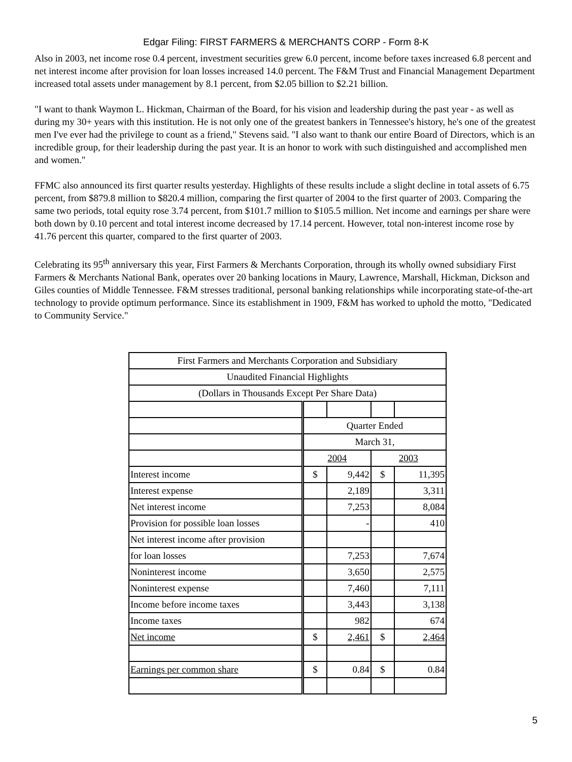Edgar Filing: FIRST FARMERS & MERCHANTS CORP - Form 8-K
Also in 2003, net income rose 0.4 percent, investment securities grew 6.0 percent, income before taxes increased 6.8 percent and net interest income after provision for loan losses increased 14.0 percent. The F&M Trust and Financial Management Department increased total assets under management by 8.1 percent, from $2.05 billion to $2.21 billion.
"I want to thank Waymon L. Hickman, Chairman of the Board, for his vision and leadership during the past year - as well as during my 30+ years with this institution. He is not only one of the greatest bankers in Tennessee's history, he's one of the greatest men I've ever had the privilege to count as a friend," Stevens said. "I also want to thank our entire Board of Directors, which is an incredible group, for their leadership during the past year. It is an honor to work with such distinguished and accomplished men and women."
FFMC also announced its first quarter results yesterday. Highlights of these results include a slight decline in total assets of 6.75 percent, from $879.8 million to $820.4 million, comparing the first quarter of 2004 to the first quarter of 2003. Comparing the same two periods, total equity rose 3.74 percent, from $101.7 million to $105.5 million. Net income and earnings per share were both down by 0.10 percent and total interest income decreased by 17.14 percent. However, total non-interest income rose by 41.76 percent this quarter, compared to the first quarter of 2003.
Celebrating its 95<sup>th</sup> anniversary this year, First Farmers & Merchants Corporation, through its wholly owned subsidiary First Farmers & Merchants National Bank, operates over 20 banking locations in Maury, Lawrence, Marshall, Hickman, Dickson and Giles counties of Middle Tennessee. F&M stresses traditional, personal banking relationships while incorporating state-of-the-art technology to provide optimum performance. Since its establishment in 1909, F&M has worked to uphold the motto, "Dedicated to Community Service."
| First Farmers and Merchants Corporation and Subsidiary | | | | |
| Unaudited Financial Highlights | | | | |
| (Dollars in Thousands Except Per Share Data) | | | | |
| | Quarter Ended | | | |
| | March 31, | | | |
| | 2004 | | 2003 | |
| Interest income | $ | 9,442 | $ | 11,395 |
| Interest expense | | 2,189 | | 3,311 |
| Net interest income | | 7,253 | | 8,084 |
| Provision for possible loan losses | | - | | 410 |
| Net interest income after provision | | | | |
| for loan losses | | 7,253 | | 7,674 |
| Noninterest income | | 3,650 | | 2,575 |
| Noninterest expense | | 7,460 | | 7,111 |
| Income before income taxes | | 3,443 | | 3,138 |
| Income taxes | | 982 | | 674 |
| Net income | $ | 2,461 | $ | 2,464 |
| Earnings per common share | $ | 0.84 | $ | 0.84 |
5